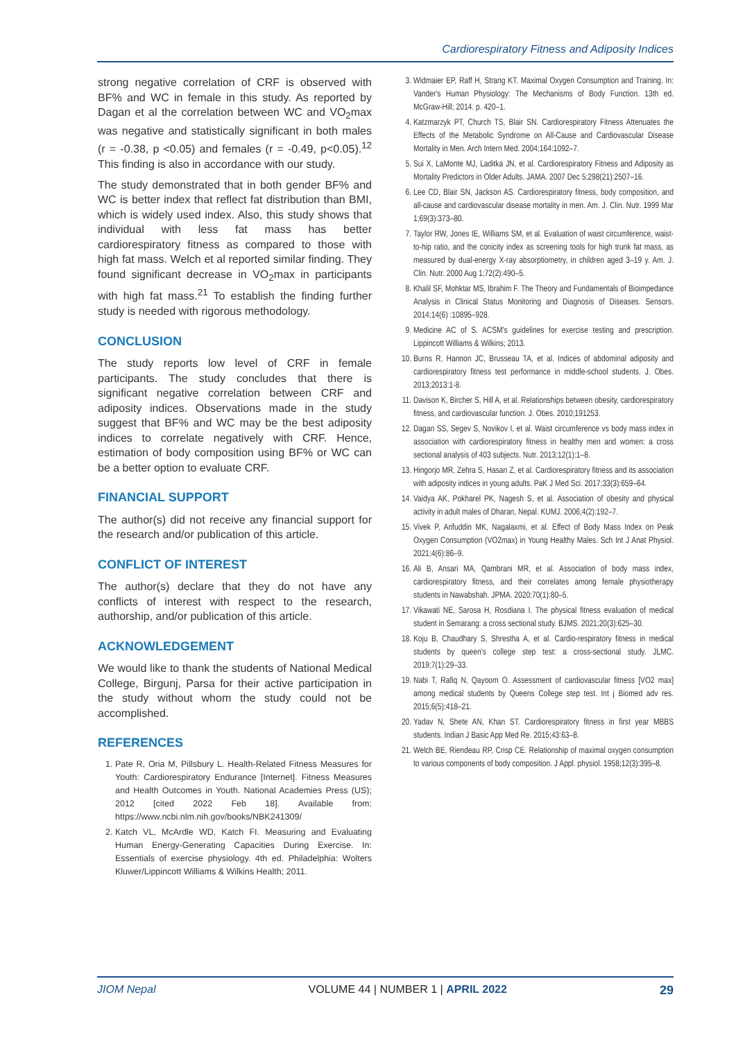Cardiorespiratory Fitness and Adiposity Indices
strong negative correlation of CRF is observed with BF% and WC in female in this study. As reported by Dagan et al the correlation between WC and VO<sub>2</sub>max was negative and statistically significant in both males (r = -0.38, p <0.05) and females (r = -0.49, p<0.05).<sup>12</sup> This finding is also in accordance with our study.
The study demonstrated that in both gender BF% and WC is better index that reflect fat distribution than BMI, which is widely used index. Also, this study shows that individual with less fat mass has better cardiorespiratory fitness as compared to those with high fat mass. Welch et al reported similar finding. They found significant decrease in VO<sub>2</sub>max in participants with high fat mass.<sup>21</sup> To establish the finding further study is needed with rigorous methodology.
CONCLUSION
The study reports low level of CRF in female participants. The study concludes that there is significant negative correlation between CRF and adiposity indices. Observations made in the study suggest that BF% and WC may be the best adiposity indices to correlate negatively with CRF. Hence, estimation of body composition using BF% or WC can be a better option to evaluate CRF.
FINANCIAL SUPPORT
The author(s) did not receive any financial support for the research and/or publication of this article.
CONFLICT OF INTEREST
The author(s) declare that they do not have any conflicts of interest with respect to the research, authorship, and/or publication of this article.
ACKNOWLEDGEMENT
We would like to thank the students of National Medical College, Birgunj, Parsa for their active participation in the study without whom the study could not be accomplished.
REFERENCES
1. Pate R, Oria M, Pillsbury L. Health-Related Fitness Measures for Youth: Cardiorespiratory Endurance [Internet]. Fitness Measures and Health Outcomes in Youth. National Academies Press (US); 2012 [cited 2022 Feb 18]. Available from: https://www.ncbi.nlm.nih.gov/books/NBK241309/
2. Katch VL, McArdle WD, Katch FI. Measuring and Evaluating Human Energy-Generating Capacities During Exercise. In: Essentials of exercise physiology. 4th ed. Philadelphia: Wolters Kluwer/Lippincott Williams & Wilkins Health; 2011.
3. Widmaier EP, Raff H, Strang KT. Maximal Oxygen Consumption and Training. In: Vander's Human Physiology: The Mechanisms of Body Function. 13th ed. McGraw-Hill; 2014. p. 420–1.
4. Katzmarzyk PT, Church TS, Blair SN. Cardiorespiratory Fitness Attenuates the Effects of the Metabolic Syndrome on All-Cause and Cardiovascular Disease Mortality in Men. Arch Intern Med. 2004;164:1092–7.
5. Sui X, LaMonte MJ, Laditka JN, et al. Cardiorespiratory Fitness and Adiposity as Mortality Predictors in Older Adults. JAMA. 2007 Dec 5;298(21):2507–16.
6. Lee CD, Blair SN, Jackson AS. Cardiorespiratory fitness, body composition, and all-cause and cardiovascular disease mortality in men. Am. J. Clin. Nutr. 1999 Mar 1;69(3):373–80.
7. Taylor RW, Jones IE, Williams SM, et al. Evaluation of waist circumference, waist-to-hip ratio, and the conicity index as screening tools for high trunk fat mass, as measured by dual-energy X-ray absorptiometry, in children aged 3–19 y. Am. J. Clin. Nutr. 2000 Aug 1;72(2):490–5.
8. Khalil SF, Mohktar MS, Ibrahim F. The Theory and Fundamentals of Bioimpedance Analysis in Clinical Status Monitoring and Diagnosis of Diseases. Sensors. 2014;14(6) :10895–928.
9. Medicine AC of S. ACSM's guidelines for exercise testing and prescription. Lippincott Williams & Wilkins; 2013.
10. Burns R, Hannon JC, Brusseau TA, et al. Indices of abdominal adiposity and cardiorespiratory fitness test performance in middle-school students. J. Obes. 2013;2013:1-8.
11. Davison K, Bircher S, Hill A, et al. Relationships between obesity, cardiorespiratory fitness, and cardiovascular function. J. Obes. 2010;191253.
12. Dagan SS, Segev S, Novikov I, et al. Waist circumference vs body mass index in association with cardiorespiratory fitness in healthy men and women: a cross sectional analysis of 403 subjects. Nutr. 2013;12(1):1–8.
13. Hingorjo MR, Zehra S, Hasan Z, et al. Cardiorespiratory fitness and its association with adiposity indices in young adults. PaK J Med Sci. 2017;33(3):659–64.
14. Vaidya AK, Pokharel PK, Nagesh S, et al. Association of obesity and physical activity in adult males of Dharan, Nepal. KUMJ. 2006;4(2):192–7.
15. Vivek P, Arifuddin MK, Nagalaxmi, et al. Effect of Body Mass Index on Peak Oxygen Consumption (VO2max) in Young Healthy Males. Sch Int J Anat Physiol. 2021;4(6):86–9.
16. Ali B, Ansari MA, Qambrani MR, et al. Association of body mass index, cardiorespiratory fitness, and their correlates among female physiotherapy students in Nawabshah. JPMA. 2020;70(1):80–5.
17. Vikawati NE, Sarosa H, Rosdiana I. The physical fitness evaluation of medical student in Semarang: a cross sectional study. BJMS. 2021;20(3):625–30.
18. Koju B, Chaudhary S, Shrestha A, et al. Cardio-respiratory fitness in medical students by queen's college step test: a cross-sectional study. JLMC. 2019;7(1):29–33.
19. Nabi T, Rafiq N, Qayoom O. Assessment of cardiovascular fitness [VO2 max] among medical students by Queens College step test. Int j Biomed adv res. 2015;6(5):418–21.
20. Yadav N, Shete AN, Khan ST. Cardiorespiratory fitness in first year MBBS students. Indian J Basic App Med Re. 2015;43:63–8.
21. Welch BE, Riendeau RP, Crisp CE. Relationship of maximal oxygen consumption to various components of body composition. J Appl. physiol. 1958;12(3):395–8.
JIOM Nepal VOLUME 44 | NUMBER 1 | APRIL 2022 29